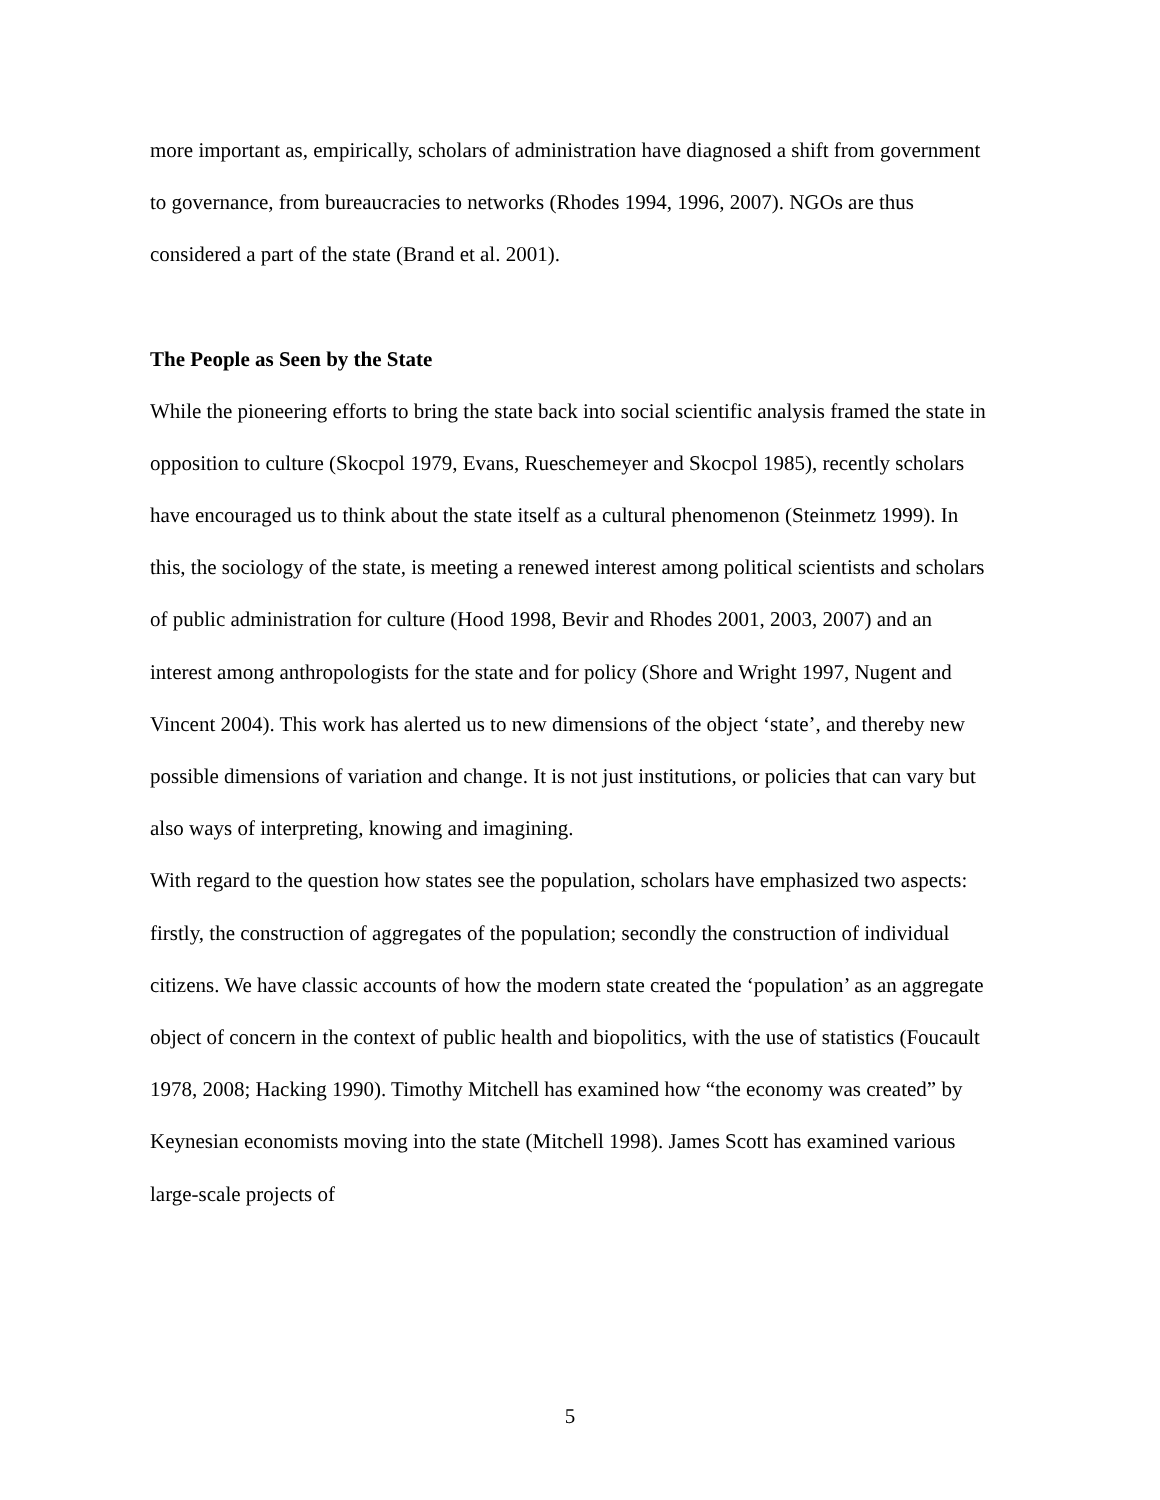more important as, empirically, scholars of administration have diagnosed a shift from government to governance, from bureaucracies to networks (Rhodes 1994, 1996, 2007). NGOs are thus considered a part of the state (Brand et al. 2001).
The People as Seen by the State
While the pioneering efforts to bring the state back into social scientific analysis framed the state in opposition to culture (Skocpol 1979, Evans, Rueschemeyer and Skocpol 1985), recently scholars have encouraged us to think about the state itself as a cultural phenomenon (Steinmetz 1999). In this, the sociology of the state, is meeting a renewed interest among political scientists and scholars of public administration for culture (Hood 1998, Bevir and Rhodes 2001, 2003, 2007) and an interest among anthropologists for the state and for policy (Shore and Wright 1997, Nugent and Vincent 2004). This work has alerted us to new dimensions of the object ‘state’, and thereby new possible dimensions of variation and change. It is not just institutions, or policies that can vary but also ways of interpreting, knowing and imagining.
With regard to the question how states see the population, scholars have emphasized two aspects: firstly, the construction of aggregates of the population; secondly the construction of individual citizens. We have classic accounts of how the modern state created the ‘population’ as an aggregate object of concern in the context of public health and biopolitics, with the use of statistics (Foucault 1978, 2008; Hacking 1990). Timothy Mitchell has examined how “the economy was created” by Keynesian economists moving into the state (Mitchell 1998). James Scott has examined various large-scale projects of
5